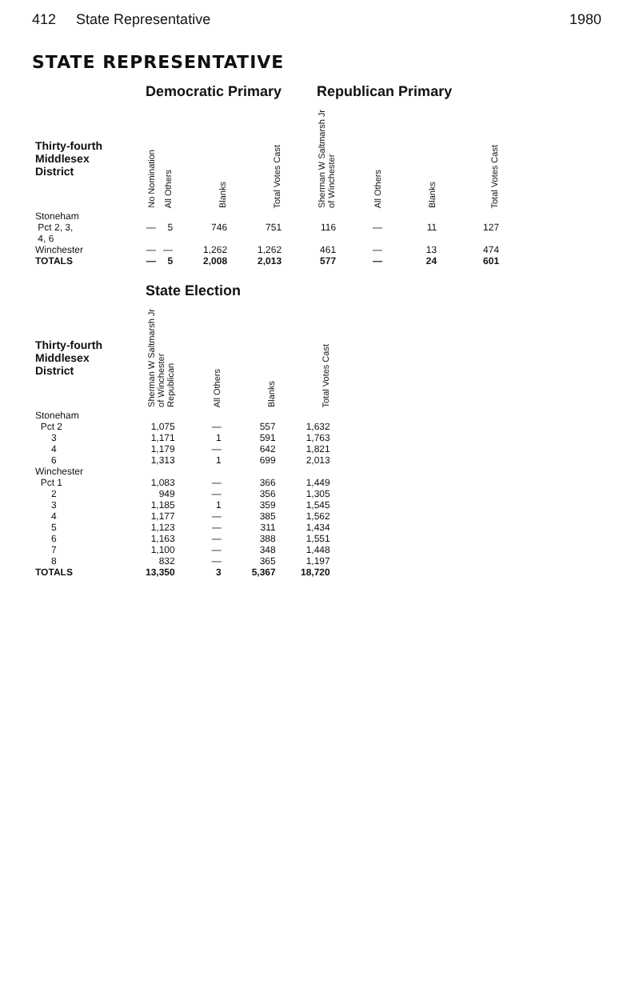412 State Representative 1980
STATE REPRESENTATIVE
| | Democratic Primary | | | | Republican Primary | | | |
| Thirty-fourth Middlesex District | No Nomination | All Others | Blanks | Total Votes Cast | Sherman W Saltmarsh Jr of Winchester | All Others | Blanks | Total Votes Cast |
| Stoneham Pct 2, 3, 4, 6 | — | 5 | 746 | 751 | 116 | — | 11 | 127 |
| Winchester | — | — | 1,262 | 1,262 | 461 | — | 13 | 474 |
| TOTALS | — | 5 | 2,008 | 2,013 | 577 | — | 24 | 601 |
| | State Election | | | |
| Thirty-fourth Middlesex District | Sherman W Saltmarsh Jr of Winchester Republican | All Others | Blanks | Total Votes Cast |
| Stoneham | | | | |
| Pct 2 | 1,075 | — | 557 | 1,632 |
| 3 | 1,171 | 1 | 591 | 1,763 |
| 4 | 1,179 | — | 642 | 1,821 |
| 6 | 1,313 | 1 | 699 | 2,013 |
| Winchester | | | | |
| Pct 1 | 1,083 | — | 366 | 1,449 |
| 2 | 949 | — | 356 | 1,305 |
| 3 | 1,185 | 1 | 359 | 1,545 |
| 4 | 1,177 | — | 385 | 1,562 |
| 5 | 1,123 | — | 311 | 1,434 |
| 6 | 1,163 | — | 388 | 1,551 |
| 7 | 1,100 | — | 348 | 1,448 |
| 8 | 832 | — | 365 | 1,197 |
| TOTALS | 13,350 | 3 | 5,367 | 18,720 |